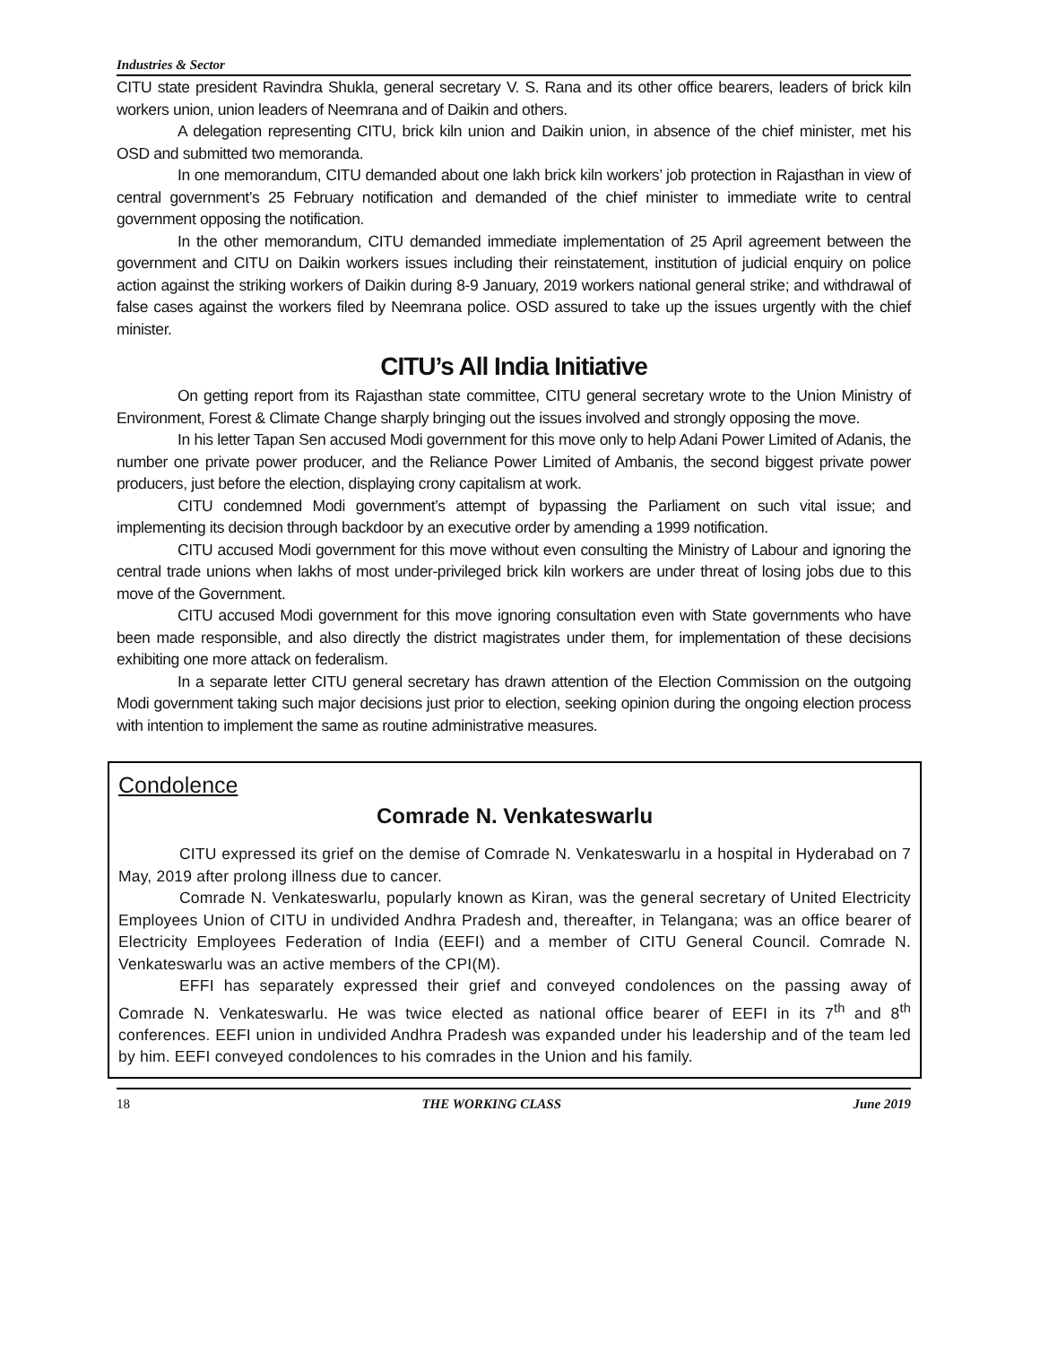Industries & Sector
CITU state president Ravindra Shukla, general secretary V. S. Rana and its other office bearers, leaders of brick kiln workers union, union leaders of Neemrana and of Daikin and others.
A delegation representing CITU, brick kiln union and Daikin union, in absence of the chief minister, met his OSD and submitted two memoranda.
In one memorandum, CITU demanded about one lakh brick kiln workers’ job protection in Rajasthan in view of central government’s 25 February notification and demanded of the chief minister to immediate write to central government opposing the notification.
In the other memorandum, CITU demanded immediate implementation of 25 April agreement between the government and CITU on Daikin workers issues including their reinstatement, institution of judicial enquiry on police action against the striking workers of Daikin during 8-9 January, 2019 workers national general strike; and withdrawal of false cases against the workers filed by Neemrana police. OSD assured to take up the issues urgently with the chief minister.
CITU’s All India Initiative
On getting report from its Rajasthan state committee, CITU general secretary wrote to the Union Ministry of Environment, Forest & Climate Change sharply bringing out the issues involved and strongly opposing the move.
In his letter Tapan Sen accused Modi government for this move only to help Adani Power Limited of Adanis, the number one private power producer, and the Reliance Power Limited of Ambanis, the second biggest private power producers, just before the election, displaying crony capitalism at work.
CITU condemned Modi government’s attempt of bypassing the Parliament on such vital issue; and implementing its decision through backdoor by an executive order by amending a 1999 notification.
CITU accused Modi government for this move without even consulting the Ministry of Labour and ignoring the central trade unions when lakhs of most under-privileged brick kiln workers are under threat of losing jobs due to this move of the Government.
CITU accused Modi government for this move ignoring consultation even with State governments who have been made responsible, and also directly the district magistrates under them, for implementation of these decisions exhibiting one more attack on federalism.
In a separate letter CITU general secretary has drawn attention of the Election Commission on the outgoing Modi government taking such major decisions just prior to election, seeking opinion during the ongoing election process with intention to implement the same as routine administrative measures.
Condolence
Comrade N. Venkateswarlu
CITU expressed its grief on the demise of Comrade N. Venkateswarlu in a hospital in Hyderabad on 7 May, 2019 after prolong illness due to cancer.
Comrade N. Venkateswarlu, popularly known as Kiran, was the general secretary of United Electricity Employees Union of CITU in undivided Andhra Pradesh and, thereafter, in Telangana; was an office bearer of Electricity Employees Federation of India (EEFI) and a member of CITU General Council. Comrade N. Venkateswarlu was an active members of the CPI(M).
EFFI has separately expressed their grief and conveyed condolences on the passing away of Comrade N. Venkateswarlu. He was twice elected as national office bearer of EEFI in its 7<sup>th</sup> and 8<sup>th</sup> conferences. EEFI union in undivided Andhra Pradesh was expanded under his leadership and of the team led by him. EEFI conveyed condolences to his comrades in the Union and his family.
18 THE WORKING CLASS June 2019